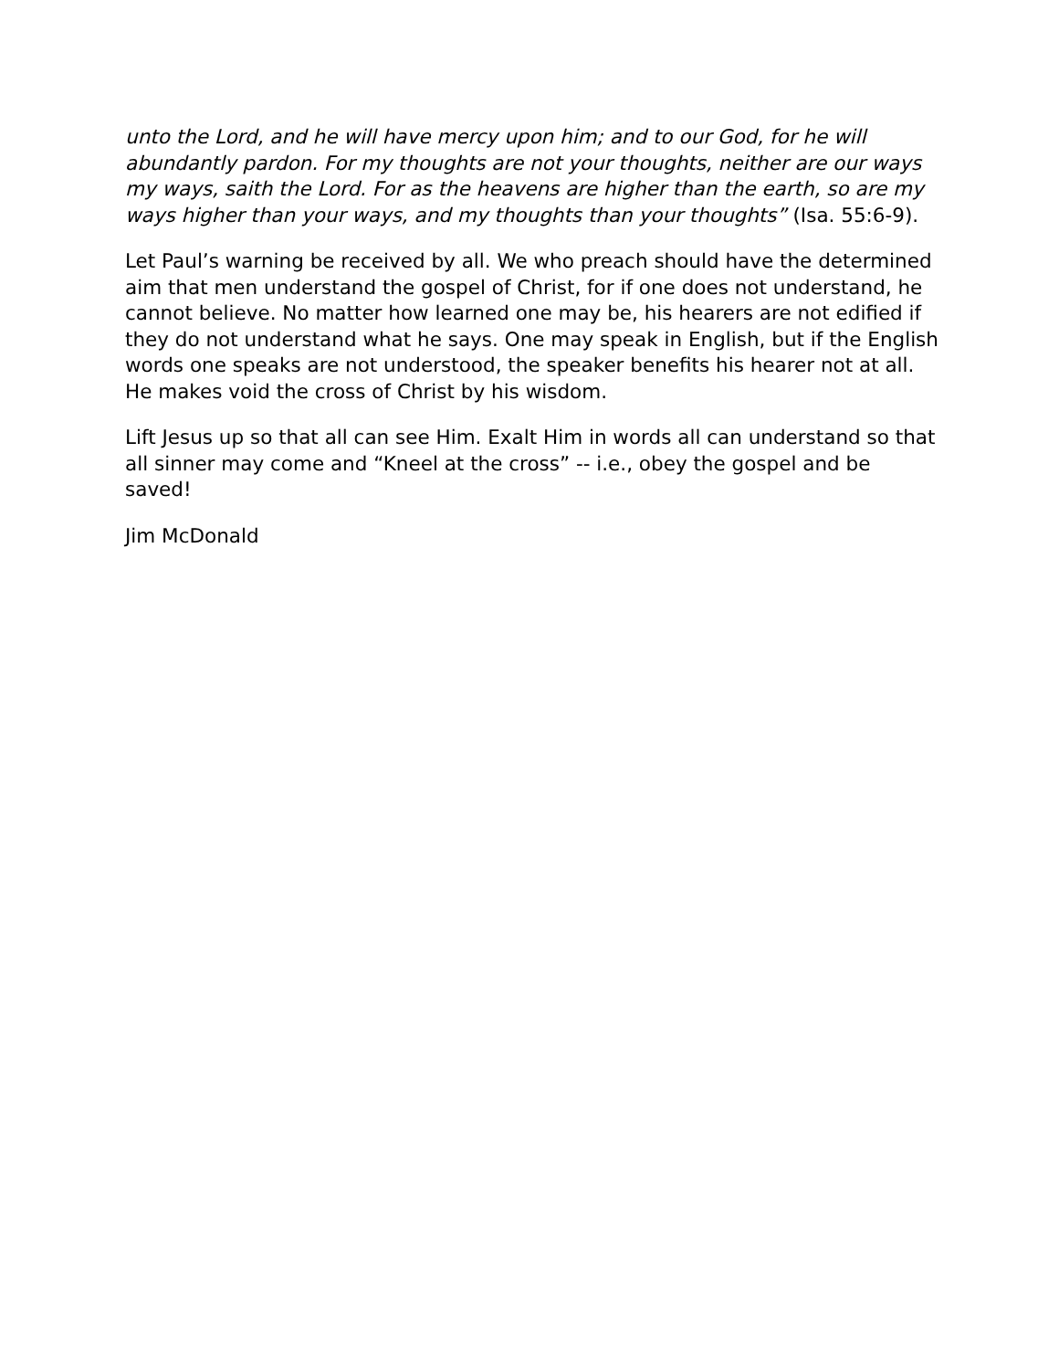unto the Lord, and he will have mercy upon him; and to our God, for he will abundantly pardon. For my thoughts are not your thoughts, neither are our ways my ways, saith the Lord. For as the heavens are higher than the earth, so are my ways higher than your ways, and my thoughts than your thoughts” (Isa. 55:6-9).
Let Paul’s warning be received by all. We who preach should have the determined aim that men understand the gospel of Christ, for if one does not understand, he cannot believe. No matter how learned one may be, his hearers are not edified if they do not understand what he says. One may speak in English, but if the English words one speaks are not understood, the speaker benefits his hearer not at all. He makes void the cross of Christ by his wisdom.
Lift Jesus up so that all can see Him. Exalt Him in words all can understand so that all sinner may come and “Kneel at the cross” -- i.e., obey the gospel and be saved!
Jim McDonald